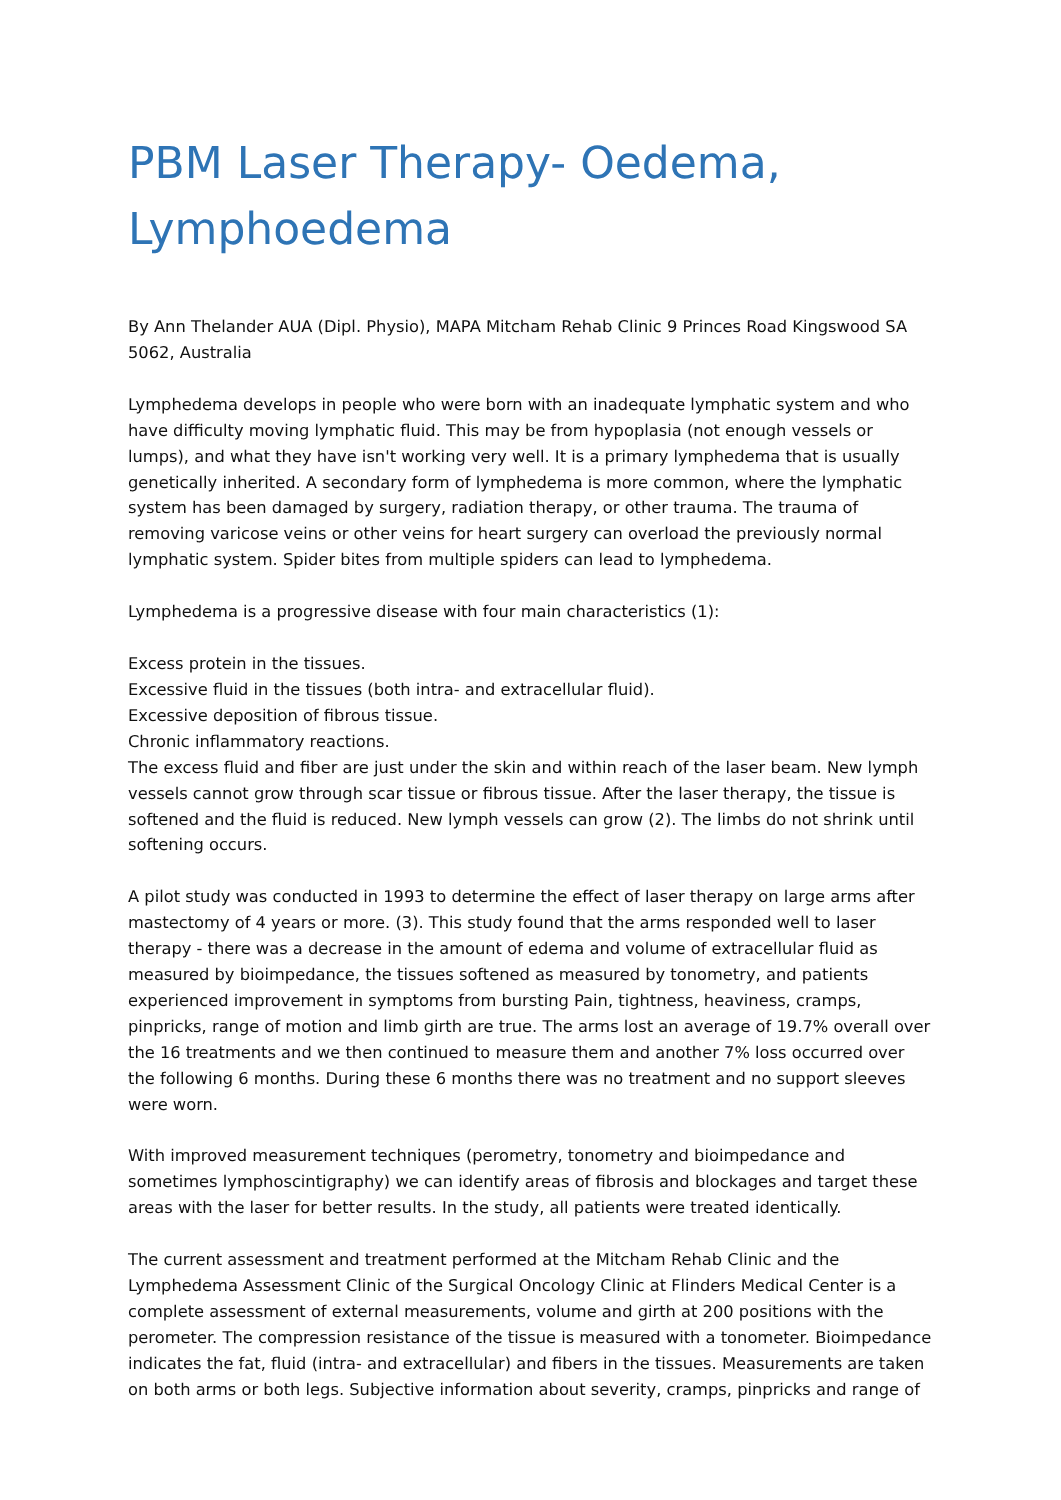PBM Laser Therapy- Oedema, Lymphoedema
By Ann Thelander AUA (Dipl. Physio), MAPA Mitcham Rehab Clinic 9 Princes Road Kingswood SA 5062, Australia
Lymphedema develops in people who were born with an inadequate lymphatic system and who have difficulty moving lymphatic fluid. This may be from hypoplasia (not enough vessels or lumps), and what they have isn't working very well. It is a primary lymphedema that is usually genetically inherited. A secondary form of lymphedema is more common, where the lymphatic system has been damaged by surgery, radiation therapy, or other trauma. The trauma of removing varicose veins or other veins for heart surgery can overload the previously normal lymphatic system. Spider bites from multiple spiders can lead to lymphedema.
Lymphedema is a progressive disease with four main characteristics (1):
Excess protein in the tissues.
Excessive fluid in the tissues (both intra- and extracellular fluid).
Excessive deposition of fibrous tissue.
Chronic inflammatory reactions.
The excess fluid and fiber are just under the skin and within reach of the laser beam. New lymph vessels cannot grow through scar tissue or fibrous tissue. After the laser therapy, the tissue is softened and the fluid is reduced. New lymph vessels can grow (2). The limbs do not shrink until softening occurs.
A pilot study was conducted in 1993 to determine the effect of laser therapy on large arms after mastectomy of 4 years or more. (3). This study found that the arms responded well to laser therapy - there was a decrease in the amount of edema and volume of extracellular fluid as measured by bioimpedance, the tissues softened as measured by tonometry, and patients experienced improvement in symptoms from bursting Pain, tightness, heaviness, cramps, pinpricks, range of motion and limb girth are true. The arms lost an average of 19.7% overall over the 16 treatments and we then continued to measure them and another 7% loss occurred over the following 6 months. During these 6 months there was no treatment and no support sleeves were worn.
With improved measurement techniques (perometry, tonometry and bioimpedance and sometimes lymphoscintigraphy) we can identify areas of fibrosis and blockages and target these areas with the laser for better results. In the study, all patients were treated identically.
The current assessment and treatment performed at the Mitcham Rehab Clinic and the Lymphedema Assessment Clinic of the Surgical Oncology Clinic at Flinders Medical Center is a complete assessment of external measurements, volume and girth at 200 positions with the perometer. The compression resistance of the tissue is measured with a tonometer. Bioimpedance indicates the fat, fluid (intra- and extracellular) and fibers in the tissues. Measurements are taken on both arms or both legs. Subjective information about severity, cramps, pinpricks and range of